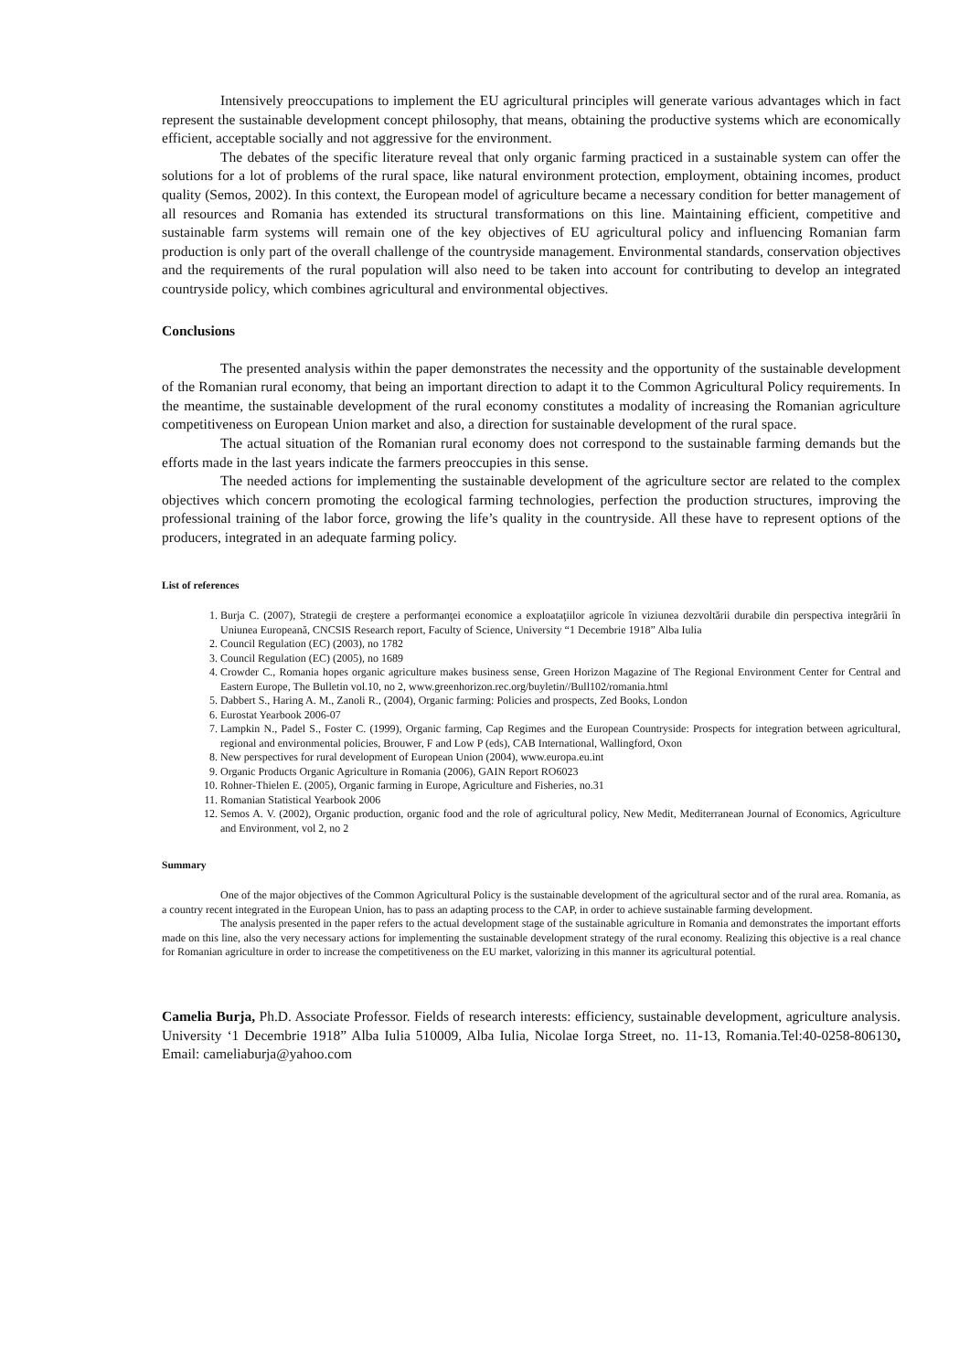Intensively preoccupations to implement the EU agricultural principles will generate various advantages which in fact represent the sustainable development concept philosophy, that means, obtaining the productive systems which are economically efficient, acceptable socially and not aggressive for the environment.
The debates of the specific literature reveal that only organic farming practiced in a sustainable system can offer the solutions for a lot of problems of the rural space, like natural environment protection, employment, obtaining incomes, product quality (Semos, 2002). In this context, the European model of agriculture became a necessary condition for better management of all resources and Romania has extended its structural transformations on this line. Maintaining efficient, competitive and sustainable farm systems will remain one of the key objectives of EU agricultural policy and influencing Romanian farm production is only part of the overall challenge of the countryside management. Environmental standards, conservation objectives and the requirements of the rural population will also need to be taken into account for contributing to develop an integrated countryside policy, which combines agricultural and environmental objectives.
Conclusions
The presented analysis within the paper demonstrates the necessity and the opportunity of the sustainable development of the Romanian rural economy, that being an important direction to adapt it to the Common Agricultural Policy requirements. In the meantime, the sustainable development of the rural economy constitutes a modality of increasing the Romanian agriculture competitiveness on European Union market and also, a direction for sustainable development of the rural space.
The actual situation of the Romanian rural economy does not correspond to the sustainable farming demands but the efforts made in the last years indicate the farmers preoccupies in this sense.
The needed actions for implementing the sustainable development of the agriculture sector are related to the complex objectives which concern promoting the ecological farming technologies, perfection the production structures, improving the professional training of the labor force, growing the life’s quality in the countryside. All these have to represent options of the producers, integrated in an adequate farming policy.
List of references
1. Burja C. (2007), Strategii de creştere a performanţei economice a exploataţiilor agricole în viziunea dezvoltării durabile din perspectiva integrării în Uniunea Europeană, CNCSIS Research report, Faculty of Science, University “1 Decembrie 1918” Alba Iulia
2. Council Regulation (EC) (2003), no 1782
3. Council Regulation (EC) (2005), no 1689
4. Crowder C., Romania hopes organic agriculture makes business sense, Green Horizon Magazine of The Regional Environment Center for Central and Eastern Europe, The Bulletin vol.10, no 2, www.greenhorizon.rec.org/buyletin//Bull102/romania.html
5. Dabbert S., Haring A. M., Zanoli R., (2004), Organic farming: Policies and prospects, Zed Books, London
6. Eurostat Yearbook 2006-07
7. Lampkin N., Padel S., Foster C. (1999), Organic farming, Cap Regimes and the European Countryside: Prospects for integration between agricultural, regional and environmental policies, Brouwer, F and Low P (eds), CAB International, Wallingford, Oxon
8. New perspectives for rural development of European Union (2004), www.europa.eu.int
9. Organic Products Organic Agriculture in Romania (2006), GAIN Report RO6023
10. Rohner-Thielen E. (2005), Organic farming in Europe, Agriculture and Fisheries, no.31
11. Romanian Statistical Yearbook 2006
12. Semos A. V. (2002), Organic production, organic food and the role of agricultural policy, New Medit, Mediterranean Journal of Economics, Agriculture and Environment, vol 2, no 2
Summary
One of the major objectives of the Common Agricultural Policy is the sustainable development of the agricultural sector and of the rural area. Romania, as a country recent integrated in the European Union, has to pass an adapting process to the CAP, in order to achieve sustainable farming development.
The analysis presented in the paper refers to the actual development stage of the sustainable agriculture in Romania and demonstrates the important efforts made on this line, also the very necessary actions for implementing the sustainable development strategy of the rural economy. Realizing this objective is a real chance for Romanian agriculture in order to increase the competitiveness on the EU market, valorizing in this manner its agricultural potential.
Camelia Burja, Ph.D. Associate Professor. Fields of research interests: efficiency, sustainable development, agriculture analysis. University ‘1 Decembrie 1918” Alba Iulia 510009, Alba Iulia, Nicolae Iorga Street, no. 11-13, Romania.Tel:40-0258-806130, Email: cameliaburja@yahoo.com